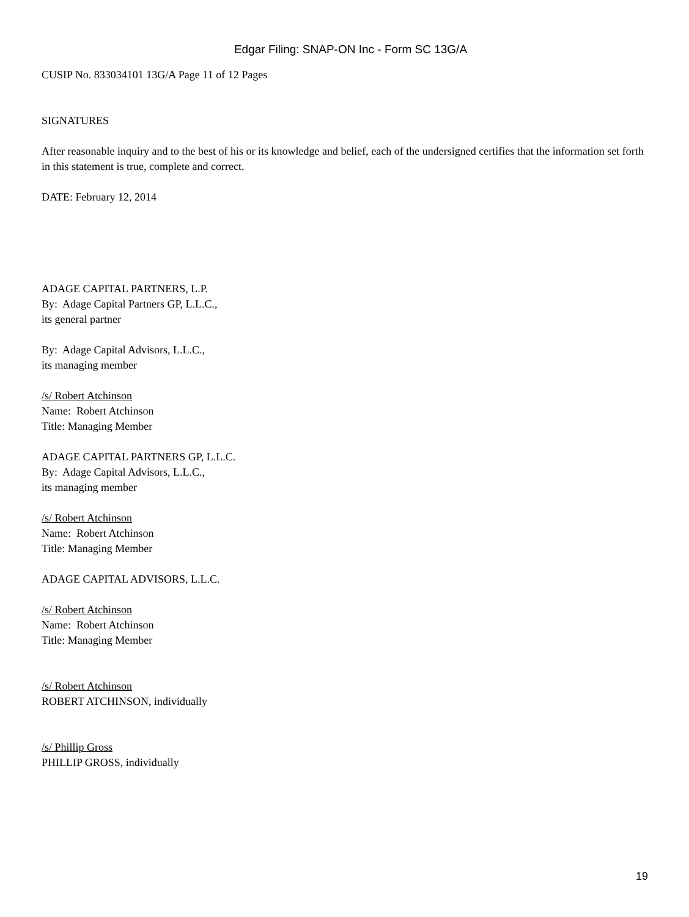Edgar Filing: SNAP-ON Inc - Form SC 13G/A
CUSIP No. 833034101 13G/A Page 11 of 12 Pages
SIGNATURES
After reasonable inquiry and to the best of his or its knowledge and belief, each of the undersigned certifies that the information set forth in this statement is true, complete and correct.
DATE: February 12, 2014
ADAGE CAPITAL PARTNERS, L.P.
By: Adage Capital Partners GP, L.L.C.,
its general partner
By: Adage Capital Advisors, L.L.C.,
its managing member
/s/ Robert Atchinson
Name: Robert Atchinson
Title: Managing Member
ADAGE CAPITAL PARTNERS GP, L.L.C.
By: Adage Capital Advisors, L.L.C.,
its managing member
/s/ Robert Atchinson
Name: Robert Atchinson
Title: Managing Member
ADAGE CAPITAL ADVISORS, L.L.C.
/s/ Robert Atchinson
Name: Robert Atchinson
Title: Managing Member
/s/ Robert Atchinson
ROBERT ATCHINSON, individually
/s/ Phillip Gross
PHILLIP GROSS, individually
19